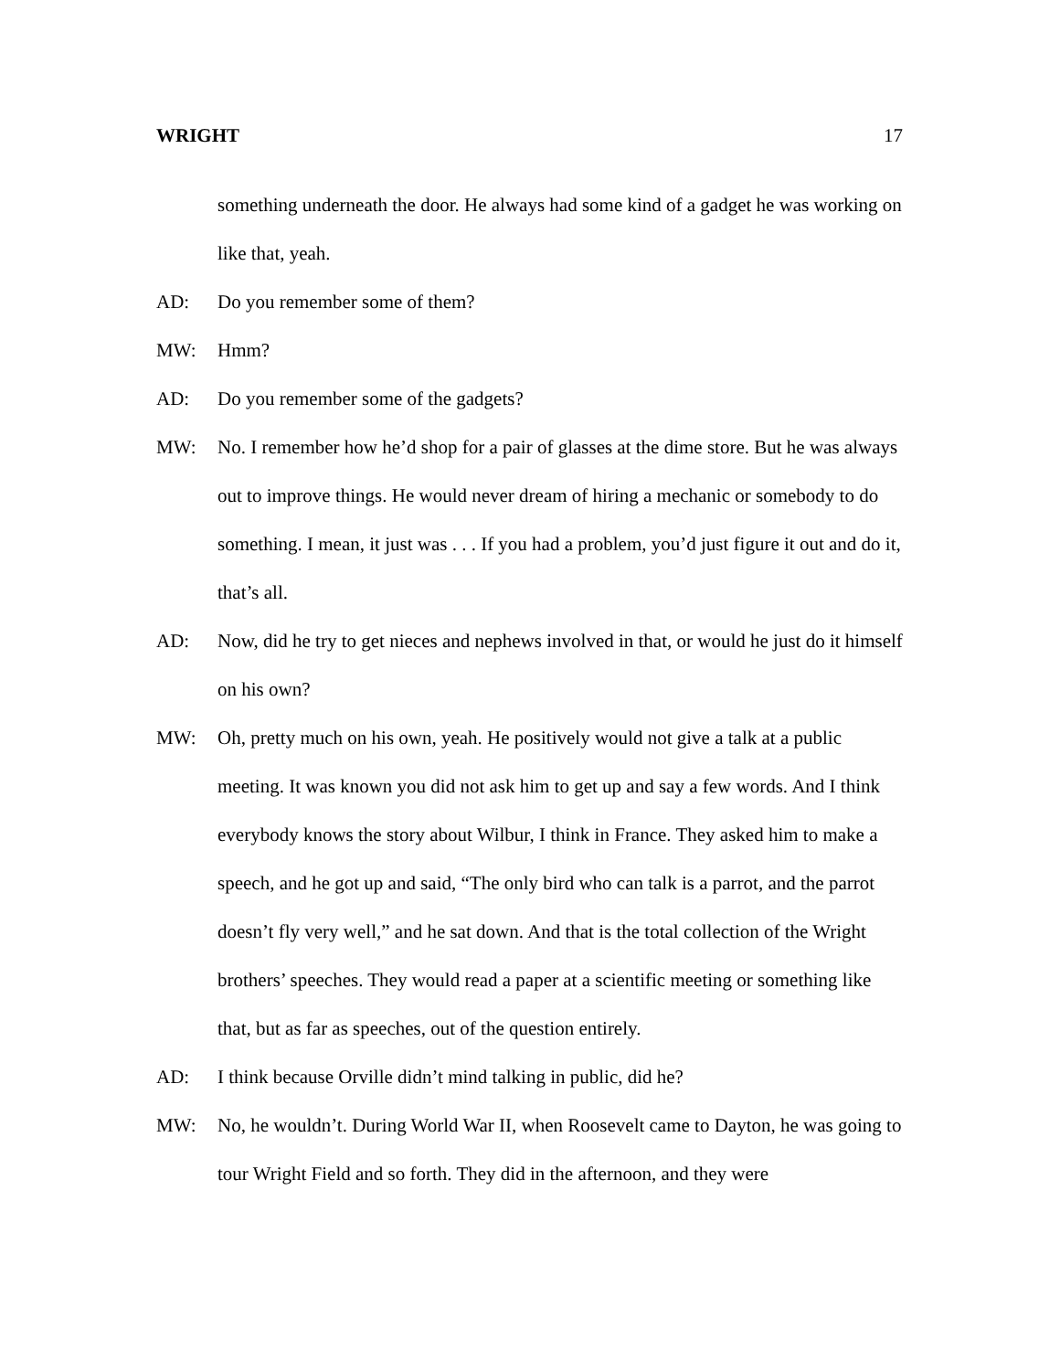WRIGHT 17
something underneath the door. He always had some kind of a gadget he was working on like that, yeah.
AD: Do you remember some of them?
MW: Hmm?
AD: Do you remember some of the gadgets?
MW: No. I remember how he’d shop for a pair of glasses at the dime store. But he was always out to improve things. He would never dream of hiring a mechanic or somebody to do something. I mean, it just was . . . If you had a problem, you’d just figure it out and do it, that’s all.
AD: Now, did he try to get nieces and nephews involved in that, or would he just do it himself on his own?
MW: Oh, pretty much on his own, yeah. He positively would not give a talk at a public meeting. It was known you did not ask him to get up and say a few words. And I think everybody knows the story about Wilbur, I think in France. They asked him to make a speech, and he got up and said, “The only bird who can talk is a parrot, and the parrot doesn’t fly very well,” and he sat down. And that is the total collection of the Wright brothers’ speeches. They would read a paper at a scientific meeting or something like that, but as far as speeches, out of the question entirely.
AD: I think because Orville didn’t mind talking in public, did he?
MW: No, he wouldn’t. During World War II, when Roosevelt came to Dayton, he was going to tour Wright Field and so forth. They did in the afternoon, and they were